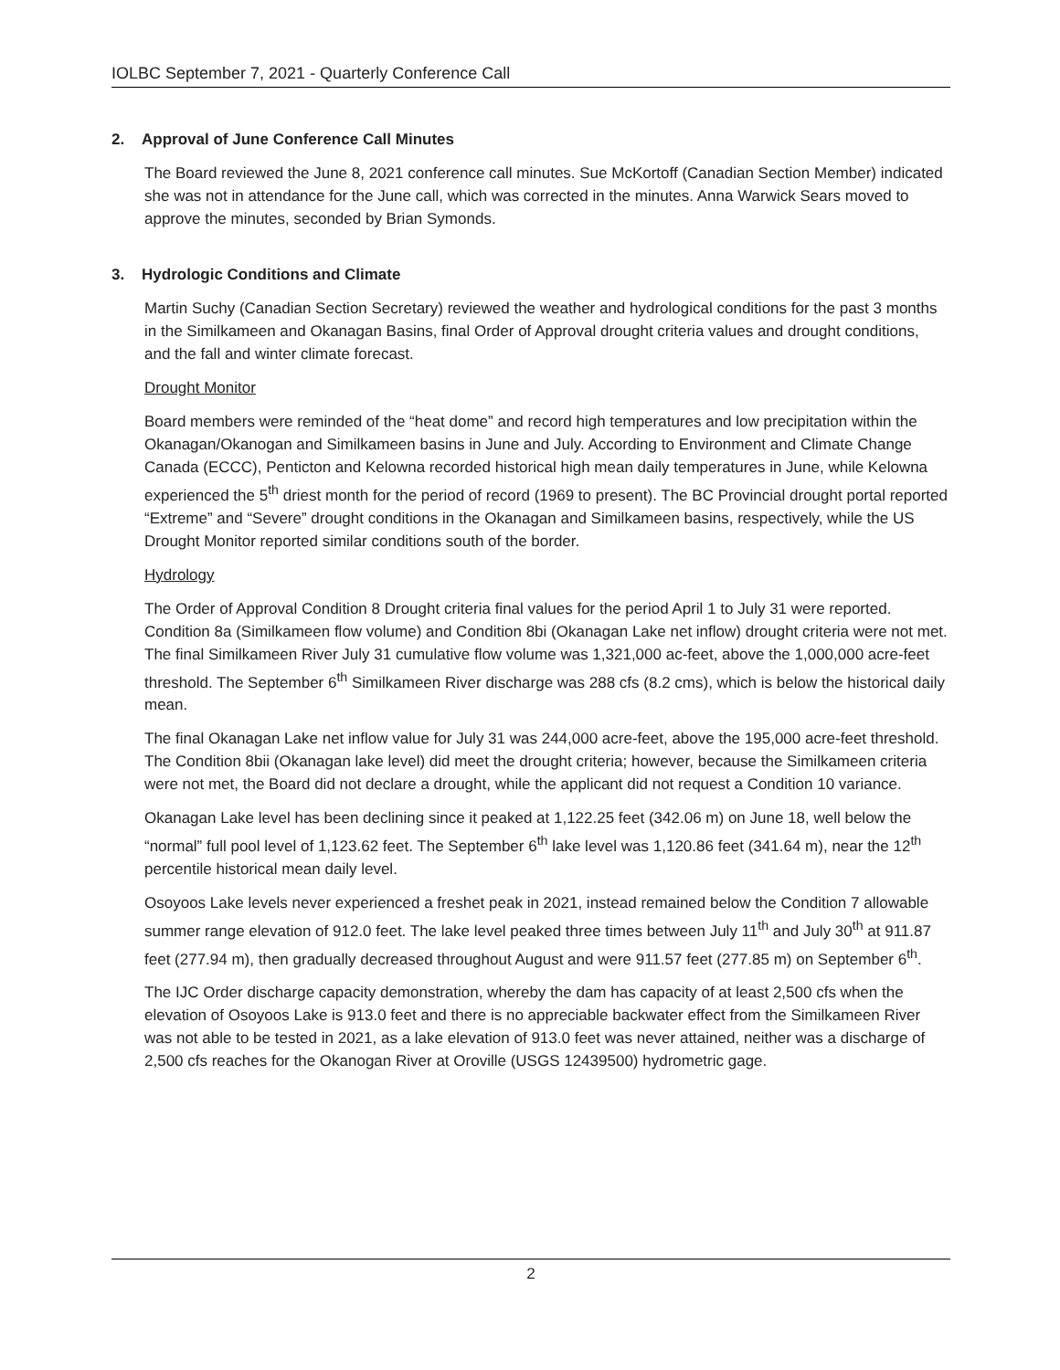IOLBC September 7, 2021 - Quarterly Conference Call
2. Approval of June Conference Call Minutes
The Board reviewed the June 8, 2021 conference call minutes. Sue McKortoff (Canadian Section Member) indicated she was not in attendance for the June call, which was corrected in the minutes. Anna Warwick Sears moved to approve the minutes, seconded by Brian Symonds.
3. Hydrologic Conditions and Climate
Martin Suchy (Canadian Section Secretary) reviewed the weather and hydrological conditions for the past 3 months in the Similkameen and Okanagan Basins, final Order of Approval drought criteria values and drought conditions, and the fall and winter climate forecast.
Drought Monitor
Board members were reminded of the “heat dome” and record high temperatures and low precipitation within the Okanagan/Okanogan and Similkameen basins in June and July. According to Environment and Climate Change Canada (ECCC), Penticton and Kelowna recorded historical high mean daily temperatures in June, while Kelowna experienced the 5<sup>th</sup> driest month for the period of record (1969 to present). The BC Provincial drought portal reported “Extreme” and “Severe” drought conditions in the Okanagan and Similkameen basins, respectively, while the US Drought Monitor reported similar conditions south of the border.
Hydrology
The Order of Approval Condition 8 Drought criteria final values for the period April 1 to July 31 were reported. Condition 8a (Similkameen flow volume) and Condition 8bi (Okanagan Lake net inflow) drought criteria were not met. The final Similkameen River July 31 cumulative flow volume was 1,321,000 ac-feet, above the 1,000,000 acre-feet threshold. The September 6<sup>th</sup> Similkameen River discharge was 288 cfs (8.2 cms), which is below the historical daily mean.
The final Okanagan Lake net inflow value for July 31 was 244,000 acre-feet, above the 195,000 acre-feet threshold. The Condition 8bii (Okanagan lake level) did meet the drought criteria; however, because the Similkameen criteria were not met, the Board did not declare a drought, while the applicant did not request a Condition 10 variance.
Okanagan Lake level has been declining since it peaked at 1,122.25 feet (342.06 m) on June 18, well below the “normal” full pool level of 1,123.62 feet. The September 6<sup>th</sup> lake level was 1,120.86 feet (341.64 m), near the 12<sup>th</sup> percentile historical mean daily level.
Osoyoos Lake levels never experienced a freshet peak in 2021, instead remained below the Condition 7 allowable summer range elevation of 912.0 feet. The lake level peaked three times between July 11<sup>th</sup> and July 30<sup>th</sup> at 911.87 feet (277.94 m), then gradually decreased throughout August and were 911.57 feet (277.85 m) on September 6<sup>th</sup>.
The IJC Order discharge capacity demonstration, whereby the dam has capacity of at least 2,500 cfs when the elevation of Osoyoos Lake is 913.0 feet and there is no appreciable backwater effect from the Similkameen River was not able to be tested in 2021, as a lake elevation of 913.0 feet was never attained, neither was a discharge of 2,500 cfs reaches for the Okanogan River at Oroville (USGS 12439500) hydrometric gage.
2